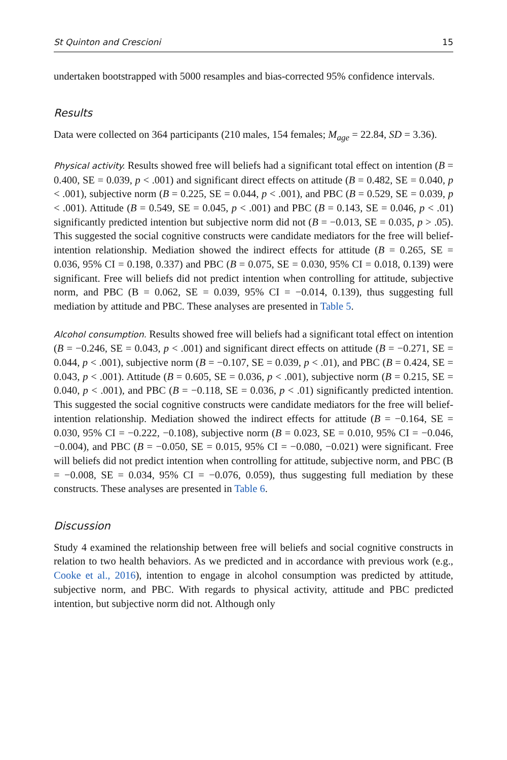St Quinton and Crescioni 15
undertaken bootstrapped with 5000 resamples and bias-corrected 95% confidence intervals.
Results
Data were collected on 364 participants (210 males, 154 females; M<sub>age</sub> = 22.84, SD = 3.36).
Physical activity. Results showed free will beliefs had a significant total effect on intention (B = 0.400, SE = 0.039, p < .001) and significant direct effects on attitude (B = 0.482, SE = 0.040, p < .001), subjective norm (B = 0.225, SE = 0.044, p < .001), and PBC (B = 0.529, SE = 0.039, p < .001). Attitude (B = 0.549, SE = 0.045, p < .001) and PBC (B = 0.143, SE = 0.046, p < .01) significantly predicted intention but subjective norm did not (B = −0.013, SE = 0.035, p > .05). This suggested the social cognitive constructs were candidate mediators for the free will belief-intention relationship. Mediation showed the indirect effects for attitude (B = 0.265, SE = 0.036, 95% CI = 0.198, 0.337) and PBC (B = 0.075, SE = 0.030, 95% CI = 0.018, 0.139) were significant. Free will beliefs did not predict intention when controlling for attitude, subjective norm, and PBC (B = 0.062, SE = 0.039, 95% CI = −0.014, 0.139), thus suggesting full mediation by attitude and PBC. These analyses are presented in Table 5.
Alcohol consumption. Results showed free will beliefs had a significant total effect on intention (B = −0.246, SE = 0.043, p < .001) and significant direct effects on attitude (B = −0.271, SE = 0.044, p < .001), subjective norm (B = −0.107, SE = 0.039, p < .01), and PBC (B = 0.424, SE = 0.043, p < .001). Attitude (B = 0.605, SE = 0.036, p < .001), subjective norm (B = 0.215, SE = 0.040, p < .001), and PBC (B = −0.118, SE = 0.036, p < .01) significantly predicted intention. This suggested the social cognitive constructs were candidate mediators for the free will belief-intention relationship. Mediation showed the indirect effects for attitude (B = −0.164, SE = 0.030, 95% CI = −0.222, −0.108), subjective norm (B = 0.023, SE = 0.010, 95% CI = −0.046, −0.004), and PBC (B = −0.050, SE = 0.015, 95% CI = −0.080, −0.021) were significant. Free will beliefs did not predict intention when controlling for attitude, subjective norm, and PBC (B = −0.008, SE = 0.034, 95% CI = −0.076, 0.059), thus suggesting full mediation by these constructs. These analyses are presented in Table 6.
Discussion
Study 4 examined the relationship between free will beliefs and social cognitive constructs in relation to two health behaviors. As we predicted and in accordance with previous work (e.g., Cooke et al., 2016), intention to engage in alcohol consumption was predicted by attitude, subjective norm, and PBC. With regards to physical activity, attitude and PBC predicted intention, but subjective norm did not. Although only